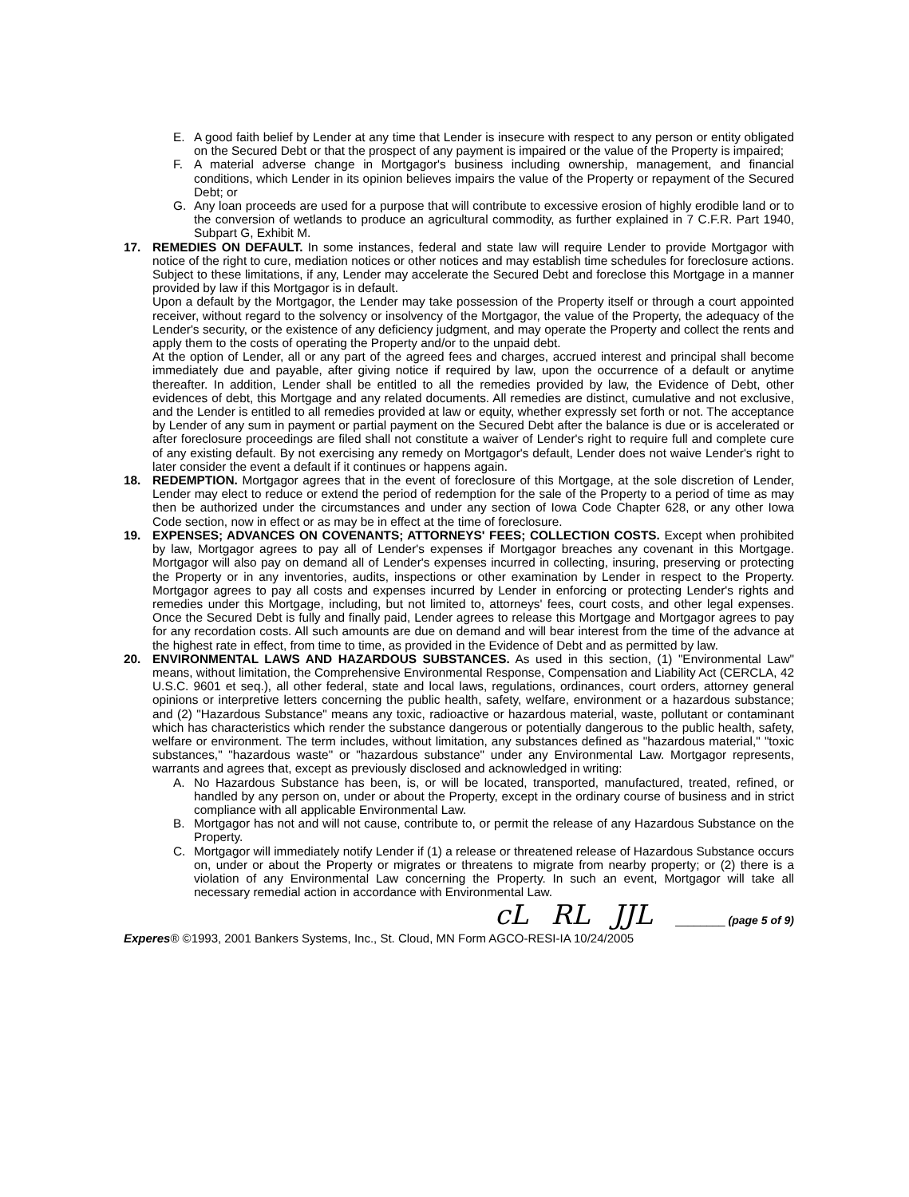E. A good faith belief by Lender at any time that Lender is insecure with respect to any person or entity obligated on the Secured Debt or that the prospect of any payment is impaired or the value of the Property is impaired;
F. A material adverse change in Mortgagor's business including ownership, management, and financial conditions, which Lender in its opinion believes impairs the value of the Property or repayment of the Secured Debt; or
G. Any loan proceeds are used for a purpose that will contribute to excessive erosion of highly erodible land or to the conversion of wetlands to produce an agricultural commodity, as further explained in 7 C.F.R. Part 1940, Subpart G, Exhibit M.
17. REMEDIES ON DEFAULT. In some instances, federal and state law will require Lender to provide Mortgagor with notice of the right to cure, mediation notices or other notices and may establish time schedules for foreclosure actions. Subject to these limitations, if any, Lender may accelerate the Secured Debt and foreclose this Mortgage in a manner provided by law if this Mortgagor is in default.
Upon a default by the Mortgagor, the Lender may take possession of the Property itself or through a court appointed receiver, without regard to the solvency or insolvency of the Mortgagor, the value of the Property, the adequacy of the Lender's security, or the existence of any deficiency judgment, and may operate the Property and collect the rents and apply them to the costs of operating the Property and/or to the unpaid debt.
At the option of Lender, all or any part of the agreed fees and charges, accrued interest and principal shall become immediately due and payable, after giving notice if required by law, upon the occurrence of a default or anytime thereafter. In addition, Lender shall be entitled to all the remedies provided by law, the Evidence of Debt, other evidences of debt, this Mortgage and any related documents. All remedies are distinct, cumulative and not exclusive, and the Lender is entitled to all remedies provided at law or equity, whether expressly set forth or not. The acceptance by Lender of any sum in payment or partial payment on the Secured Debt after the balance is due or is accelerated or after foreclosure proceedings are filed shall not constitute a waiver of Lender's right to require full and complete cure of any existing default. By not exercising any remedy on Mortgagor's default, Lender does not waive Lender's right to later consider the event a default if it continues or happens again.
18. REDEMPTION. Mortgagor agrees that in the event of foreclosure of this Mortgage, at the sole discretion of Lender, Lender may elect to reduce or extend the period of redemption for the sale of the Property to a period of time as may then be authorized under the circumstances and under any section of Iowa Code Chapter 628, or any other Iowa Code section, now in effect or as may be in effect at the time of foreclosure.
19. EXPENSES; ADVANCES ON COVENANTS; ATTORNEYS' FEES; COLLECTION COSTS. Except when prohibited by law, Mortgagor agrees to pay all of Lender's expenses if Mortgagor breaches any covenant in this Mortgage. Mortgagor will also pay on demand all of Lender's expenses incurred in collecting, insuring, preserving or protecting the Property or in any inventories, audits, inspections or other examination by Lender in respect to the Property. Mortgagor agrees to pay all costs and expenses incurred by Lender in enforcing or protecting Lender's rights and remedies under this Mortgage, including, but not limited to, attorneys' fees, court costs, and other legal expenses. Once the Secured Debt is fully and finally paid, Lender agrees to release this Mortgage and Mortgagor agrees to pay for any recordation costs. All such amounts are due on demand and will bear interest from the time of the advance at the highest rate in effect, from time to time, as provided in the Evidence of Debt and as permitted by law.
20. ENVIRONMENTAL LAWS AND HAZARDOUS SUBSTANCES. As used in this section, (1) "Environmental Law" means, without limitation, the Comprehensive Environmental Response, Compensation and Liability Act (CERCLA, 42 U.S.C. 9601 et seq.), all other federal, state and local laws, regulations, ordinances, court orders, attorney general opinions or interpretive letters concerning the public health, safety, welfare, environment or a hazardous substance; and (2) "Hazardous Substance" means any toxic, radioactive or hazardous material, waste, pollutant or contaminant which has characteristics which render the substance dangerous or potentially dangerous to the public health, safety, welfare or environment. The term includes, without limitation, any substances defined as "hazardous material," "toxic substances," "hazardous waste" or "hazardous substance" under any Environmental Law. Mortgagor represents, warrants and agrees that, except as previously disclosed and acknowledged in writing:
A. No Hazardous Substance has been, is, or will be located, transported, manufactured, treated, refined, or handled by any person on, under or about the Property, except in the ordinary course of business and in strict compliance with all applicable Environmental Law.
B. Mortgagor has not and will not cause, contribute to, or permit the release of any Hazardous Substance on the Property.
C. Mortgagor will immediately notify Lender if (1) a release or threatened release of Hazardous Substance occurs on, under or about the Property or migrates or threatens to migrate from nearby property; or (2) there is a violation of any Environmental Law concerning the Property. In such an event, Mortgagor will take all necessary remedial action in accordance with Environmental Law.
cL RL JJL ________ (page 5 of 9)
Experes® ©1993, 2001 Bankers Systems, Inc., St. Cloud, MN Form AGCO-RESI-IA 10/24/2005